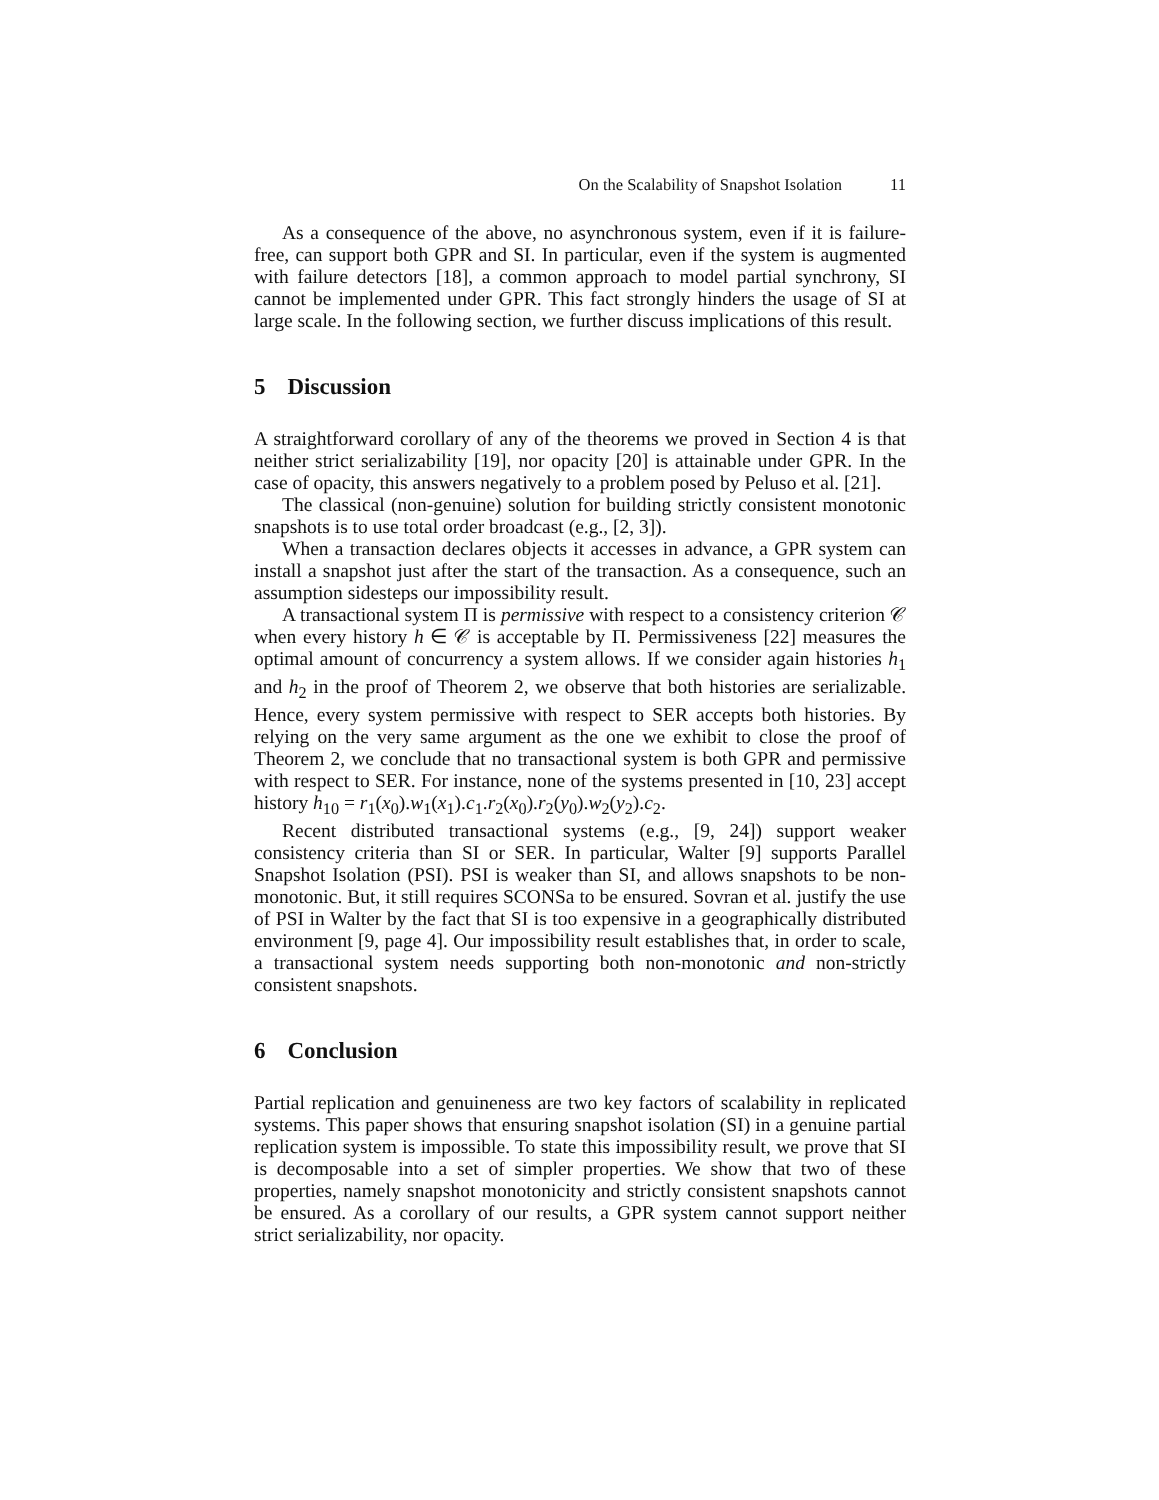On the Scalability of Snapshot Isolation 11
As a consequence of the above, no asynchronous system, even if it is failure-free, can support both GPR and SI. In particular, even if the system is augmented with failure detectors [18], a common approach to model partial synchrony, SI cannot be implemented under GPR. This fact strongly hinders the usage of SI at large scale. In the following section, we further discuss implications of this result.
5 Discussion
A straightforward corollary of any of the theorems we proved in Section 4 is that neither strict serializability [19], nor opacity [20] is attainable under GPR. In the case of opacity, this answers negatively to a problem posed by Peluso et al. [21].
The classical (non-genuine) solution for building strictly consistent monotonic snapshots is to use total order broadcast (e.g., [2, 3]).
When a transaction declares objects it accesses in advance, a GPR system can install a snapshot just after the start of the transaction. As a consequence, such an assumption sidesteps our impossibility result.
A transactional system Π is permissive with respect to a consistency criterion 𝒞 when every history h ∈ 𝒞 is acceptable by Π. Permissiveness [22] measures the optimal amount of concurrency a system allows. If we consider again histories h<sub>1</sub> and h<sub>2</sub> in the proof of Theorem 2, we observe that both histories are serializable. Hence, every system permissive with respect to SER accepts both histories. By relying on the very same argument as the one we exhibit to close the proof of Theorem 2, we conclude that no transactional system is both GPR and permissive with respect to SER. For instance, none of the systems presented in [10, 23] accept history h<sub>10</sub> = r<sub>1</sub>(x<sub>0</sub>).w<sub>1</sub>(x<sub>1</sub>).c<sub>1</sub>.r<sub>2</sub>(x<sub>0</sub>).r<sub>2</sub>(y<sub>0</sub>).w<sub>2</sub>(y<sub>2</sub>).c<sub>2</sub>.
Recent distributed transactional systems (e.g., [9, 24]) support weaker consistency criteria than SI or SER. In particular, Walter [9] supports Parallel Snapshot Isolation (PSI). PSI is weaker than SI, and allows snapshots to be non-monotonic. But, it still requires SCONSa to be ensured. Sovran et al. justify the use of PSI in Walter by the fact that SI is too expensive in a geographically distributed environment [9, page 4]. Our impossibility result establishes that, in order to scale, a transactional system needs supporting both non-monotonic and non-strictly consistent snapshots.
6 Conclusion
Partial replication and genuineness are two key factors of scalability in replicated systems. This paper shows that ensuring snapshot isolation (SI) in a genuine partial replication system is impossible. To state this impossibility result, we prove that SI is decomposable into a set of simpler properties. We show that two of these properties, namely snapshot monotonicity and strictly consistent snapshots cannot be ensured. As a corollary of our results, a GPR system cannot support neither strict serializability, nor opacity.